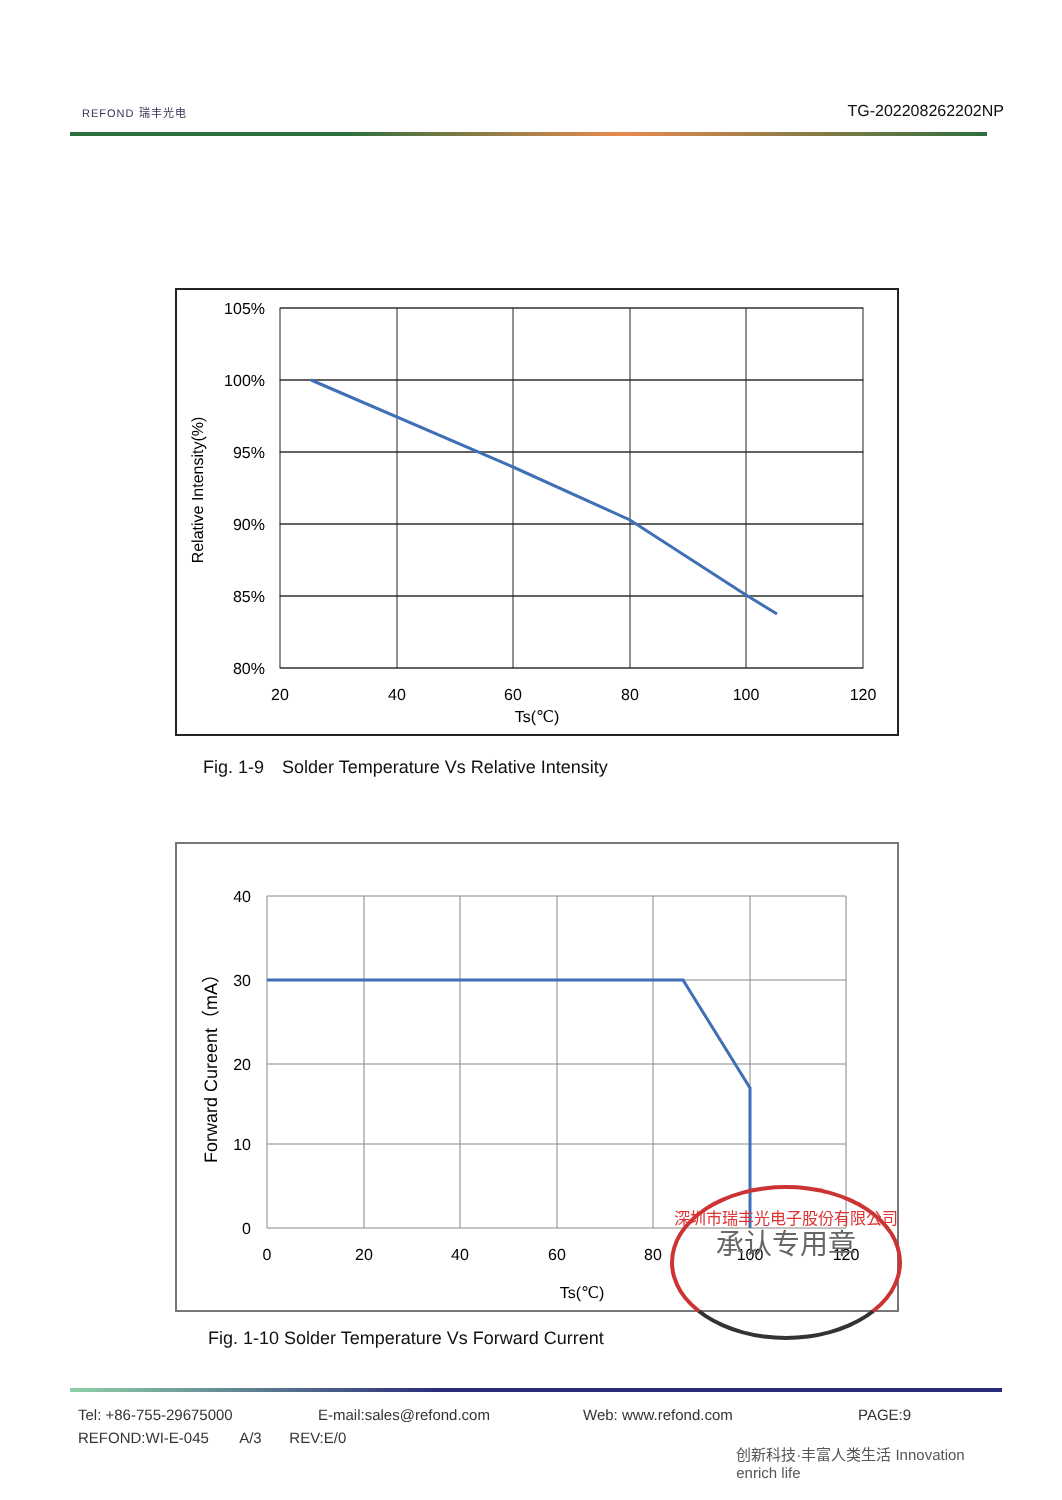REFOND 瑞丰光电
TG-202208262202NP
105%
100%
95%
90%
85%
80%
20
40
60
80
100
120
Ts(℃)
Relative Intensity(%)
Fig. 1-9　Solder Temperature Vs Relative Intensity
40
30
20
10
0
0
20
40
60
80
100
120
Ts(℃)
Forward Cureent（mA）
Fig. 1-10 Solder Temperature Vs Forward Current
深圳市瑞丰光电子股份有限公司
承认专用章
Tel: +86-755-29675000 E-mail:sales@refond.com Web: www.refond.com PAGE:9
REFOND:WI-E-045 A/3 REV:E/0 创新科技·丰富人类生活 Innovation enrich life